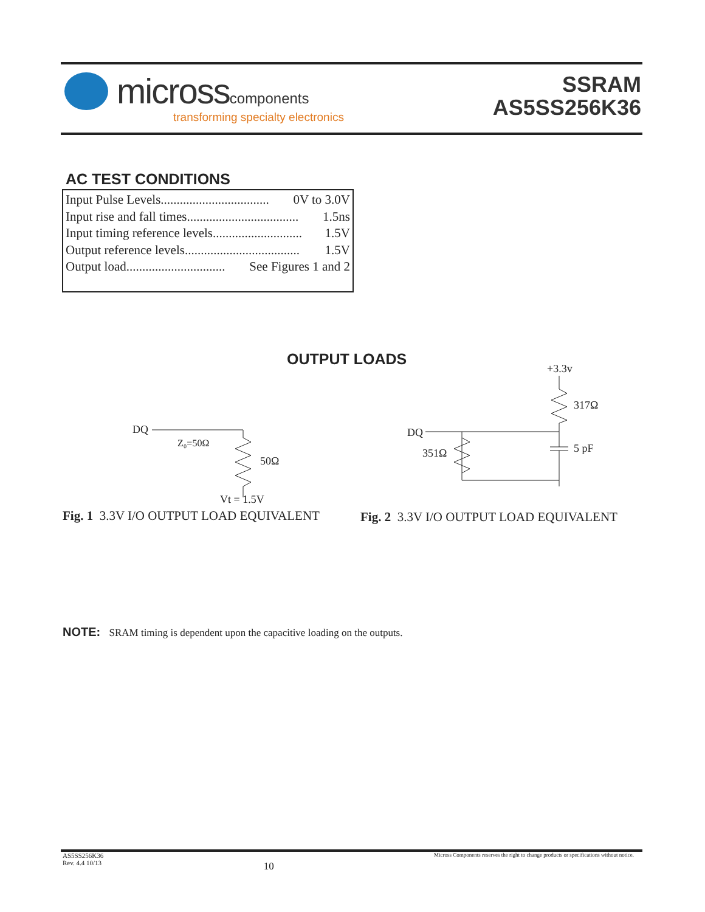microsscomponents
transforming specialty electronics
SSRAM
AS5SS256K36
AC TEST CONDITIONS
Input Pulse Levels.................................. 0V to 3.0V
Input rise and fall times................................... 1.5ns
Input timing reference levels............................ 1.5V
Output reference levels.................................... 1.5V
Output load............................... See Figures 1 and 2
OUTPUT LOADS
DQ
Z₀=50Ω
50Ω
Vt = 1.5V
+3.3v
317Ω
DQ
351Ω
5 pF
Fig. 1 3.3V I/O OUTPUT LOAD EQUIVALENT
Fig. 2 3.3V I/O OUTPUT LOAD EQUIVALENT
NOTE: SRAM timing is dependent upon the capacitive loading on the outputs.
AS5SS256K36
Rev. 4.4 10/13 10 Micross Components reserves the right to change products or specifications without notice.